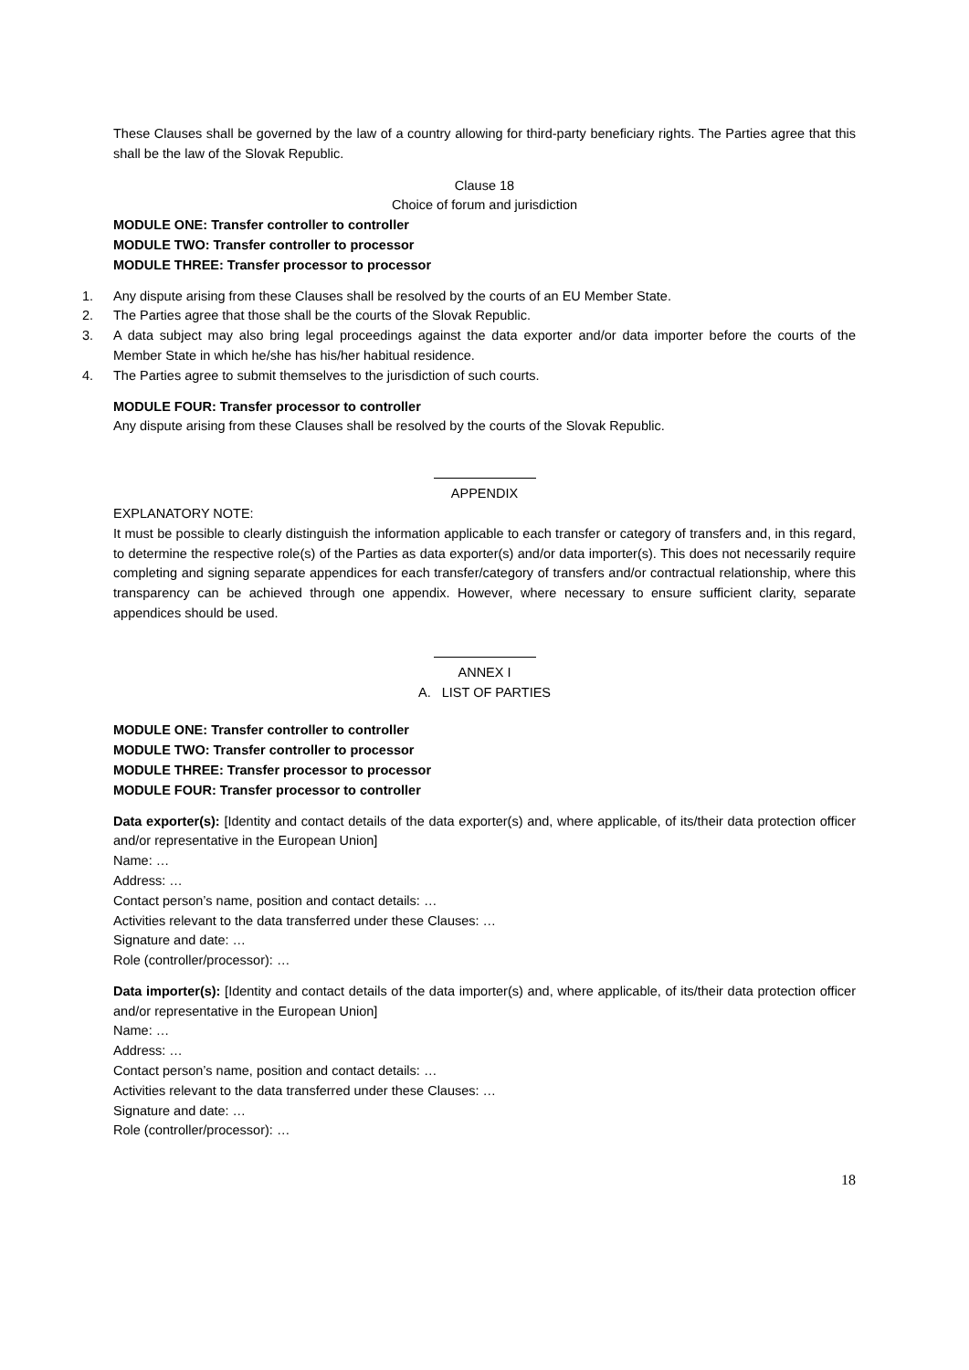These Clauses shall be governed by the law of a country allowing for third-party beneficiary rights. The Parties agree that this shall be the law of the Slovak Republic.
Clause 18
Choice of forum and jurisdiction
MODULE ONE: Transfer controller to controller
MODULE TWO: Transfer controller to processor
MODULE THREE: Transfer processor to processor
1. Any dispute arising from these Clauses shall be resolved by the courts of an EU Member State.
2. The Parties agree that those shall be the courts of the Slovak Republic.
3. A data subject may also bring legal proceedings against the data exporter and/or data importer before the courts of the Member State in which he/she has his/her habitual residence.
4. The Parties agree to submit themselves to the jurisdiction of such courts.
MODULE FOUR: Transfer processor to controller
Any dispute arising from these Clauses shall be resolved by the courts of the Slovak Republic.
APPENDIX
EXPLANATORY NOTE:
It must be possible to clearly distinguish the information applicable to each transfer or category of transfers and, in this regard, to determine the respective role(s) of the Parties as data exporter(s) and/or data importer(s). This does not necessarily require completing and signing separate appendices for each transfer/category of transfers and/or contractual relationship, where this transparency can be achieved through one appendix. However, where necessary to ensure sufficient clarity, separate appendices should be used.
ANNEX I
A. LIST OF PARTIES
MODULE ONE: Transfer controller to controller
MODULE TWO: Transfer controller to processor
MODULE THREE: Transfer processor to processor
MODULE FOUR: Transfer processor to controller
Data exporter(s): [Identity and contact details of the data exporter(s) and, where applicable, of its/their data protection officer and/or representative in the European Union]
Name: …
Address: …
Contact person’s name, position and contact details: …
Activities relevant to the data transferred under these Clauses: …
Signature and date: …
Role (controller/processor): …
Data importer(s): [Identity and contact details of the data importer(s) and, where applicable, of its/their data protection officer and/or representative in the European Union]
Name: …
Address: …
Contact person’s name, position and contact details: …
Activities relevant to the data transferred under these Clauses: …
Signature and date: …
Role (controller/processor): …
18